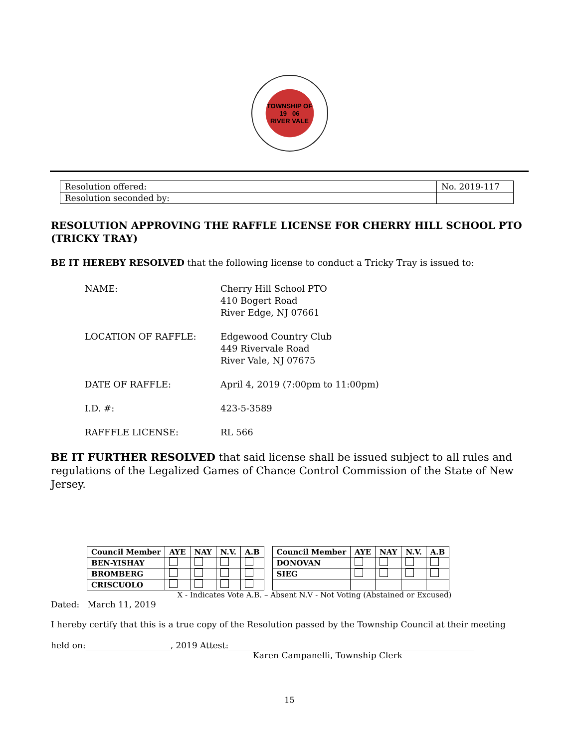TOWNSHIP OF
19 06
RIVER VALE
| Resolution offered: | No. 2019-117 |
| Resolution seconded by: | |
RESOLUTION APPROVING THE RAFFLE LICENSE FOR CHERRY HILL SCHOOL PTO (TRICKY TRAY)
BE IT HEREBY RESOLVED that the following license to conduct a Tricky Tray is issued to:
NAME: Cherry Hill School PTO
410 Bogert Road
River Edge, NJ 07661
LOCATION OF RAFFLE: Edgewood Country Club
449 Rivervale Road
River Vale, NJ 07675
DATE OF RAFFLE: April 4, 2019 (7:00pm to 11:00pm)
I.D. #: 423-5-3589
RAFFFLE LICENSE: RL 566
BE IT FURTHER RESOLVED that said license shall be issued subject to all rules and regulations of the Legalized Games of Chance Control Commission of the State of New Jersey.
| Council Member | AYE | NAY | N.V. | A.B | | Council Member | AYE | NAY | N.V. | A.B |
| BEN-YISHAY | | | | | | DONOVAN | | | | |
| BROMBERG | | | | | | SIEG | | | | |
| CRISCUOLO | | | | | | | | | | |
X - Indicates Vote A.B. – Absent N.V - Not Voting (Abstained or Excused)
Dated: March 11, 2019
I hereby certify that this is a true copy of the Resolution passed by the Township Council at their meeting
held on:____________________, 2019 Attest:__________________________________________________________
Karen Campanelli, Township Clerk
15